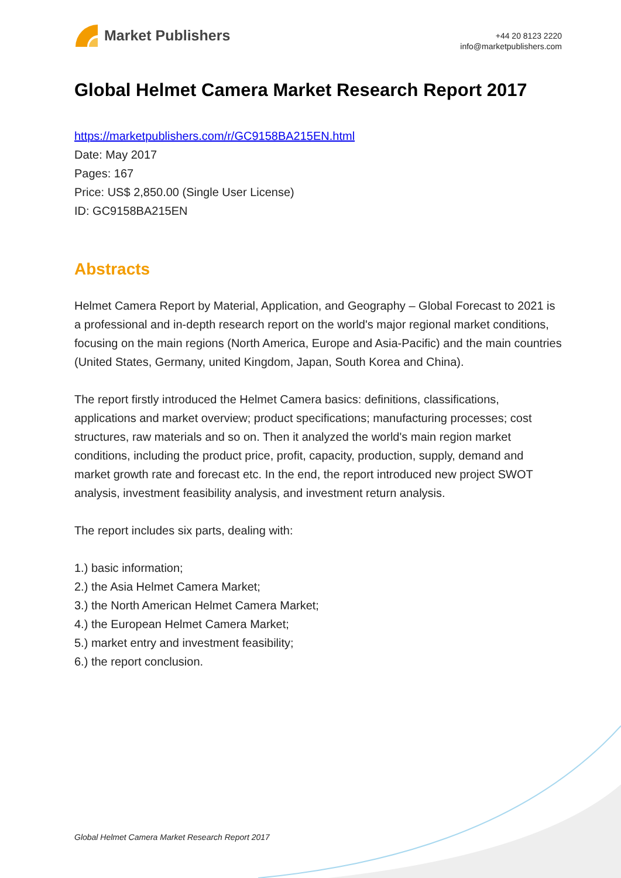Market Publishers
+44 20 8123 2220
info@marketpublishers.com
Global Helmet Camera Market Research Report 2017
https://marketpublishers.com/r/GC9158BA215EN.html
Date: May 2017
Pages: 167
Price: US$ 2,850.00 (Single User License)
ID: GC9158BA215EN
Abstracts
Helmet Camera Report by Material, Application, and Geography – Global Forecast to 2021 is a professional and in-depth research report on the world's major regional market conditions, focusing on the main regions (North America, Europe and Asia-Pacific) and the main countries (United States, Germany, united Kingdom, Japan, South Korea and China).
The report firstly introduced the Helmet Camera basics: definitions, classifications, applications and market overview; product specifications; manufacturing processes; cost structures, raw materials and so on. Then it analyzed the world's main region market conditions, including the product price, profit, capacity, production, supply, demand and market growth rate and forecast etc. In the end, the report introduced new project SWOT analysis, investment feasibility analysis, and investment return analysis.
The report includes six parts, dealing with:
1.) basic information;
2.) the Asia Helmet Camera Market;
3.) the North American Helmet Camera Market;
4.) the European Helmet Camera Market;
5.) market entry and investment feasibility;
6.) the report conclusion.
Global Helmet Camera Market Research Report 2017